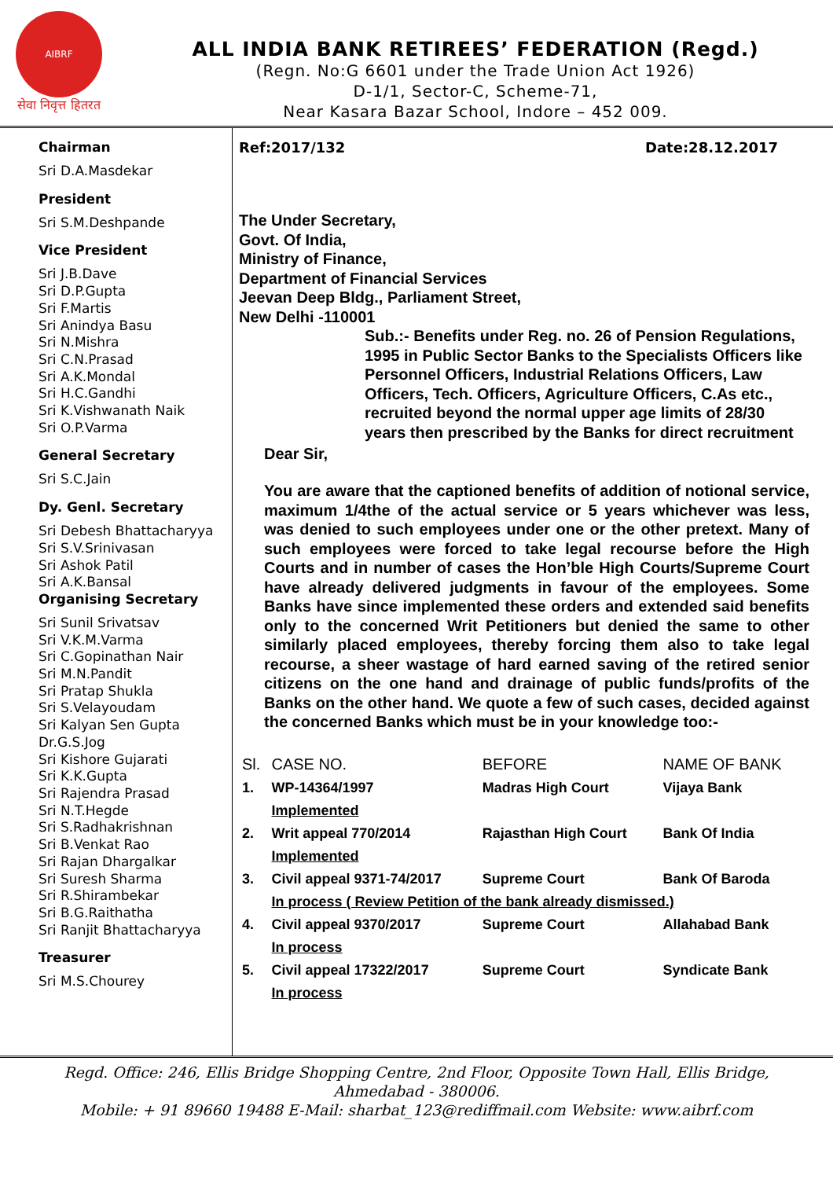AIBRF
सेवा निवृत्त हितरत
ALL INDIA BANK RETIREES’ FEDERATION (Regd.)
(Regn. No:G 6601 under the Trade Union Act 1926)
D-1/1, Sector-C, Scheme-71,
Near Kasara Bazar School, Indore – 452 009.
Chairman
Sri D.A.Masdekar
President
Sri S.M.Deshpande
Vice President
Sri J.B.Dave
Sri D.P.Gupta
Sri F.Martis
Sri Anindya Basu
Sri N.Mishra
Sri C.N.Prasad
Sri A.K.Mondal
Sri H.C.Gandhi
Sri K.Vishwanath Naik
Sri O.P.Varma
General Secretary
Sri S.C.Jain
Dy. Genl. Secretary
Sri Debesh Bhattacharyya
Sri S.V.Srinivasan
Sri Ashok Patil
Sri A.K.Bansal
Organising Secretary
Sri Sunil Srivatsav
Sri V.K.M.Varma
Sri C.Gopinathan Nair
Sri M.N.Pandit
Sri Pratap Shukla
Sri S.Velayoudam
Sri Kalyan Sen Gupta
Dr.G.S.Jog
Sri Kishore Gujarati
Sri K.K.Gupta
Sri Rajendra Prasad
Sri N.T.Hegde
Sri S.Radhakrishnan
Sri B.Venkat Rao
Sri Rajan Dhargalkar
Sri Suresh Sharma
Sri R.Shirambekar
Sri B.G.Raithatha
Sri Ranjit Bhattacharyya
Treasurer
Sri M.S.Chourey
Ref:2017/132 Date:28.12.2017
The Under Secretary,
Govt. Of India,
Ministry of Finance,
Department of Financial Services
Jeevan Deep Bldg., Parliament Street,
New Delhi -110001
Sub.:- Benefits under Reg. no. 26 of Pension Regulations, 1995 in Public Sector Banks to the Specialists Officers like Personnel Officers, Industrial Relations Officers, Law Officers, Tech. Officers, Agriculture Officers, C.As etc., recruited beyond the normal upper age limits of 28/30 years then prescribed by the Banks for direct recruitment
Dear Sir,
You are aware that the captioned benefits of addition of notional service, maximum 1/4the of the actual service or 5 years whichever was less, was denied to such employees under one or the other pretext. Many of such employees were forced to take legal recourse before the High Courts and in number of cases the Hon’ble High Courts/Supreme Court have already delivered judgments in favour of the employees. Some Banks have since implemented these orders and extended said benefits only to the concerned Writ Petitioners but denied the same to other similarly placed employees, thereby forcing them also to take legal recourse, a sheer wastage of hard earned saving of the retired senior citizens on the one hand and drainage of public funds/profits of the Banks on the other hand. We quote a few of such cases, decided against the concerned Banks which must be in your knowledge too:-
| Sl. | CASE NO. | BEFORE | NAME OF BANK |
| --- | --- | --- | --- |
| 1. | WP-14364/1997 | Madras High Court | Vijaya Bank |
| | Implemented | | |
| 2. | Writ appeal 770/2014 | Rajasthan High Court | Bank Of India |
| | Implemented | | |
| 3. | Civil appeal 9371-74/2017 | Supreme Court | Bank Of Baroda |
| | In process ( Review Petition of the bank already dismissed.) | | |
| 4. | Civil appeal 9370/2017 | Supreme Court | Allahabad Bank |
| | In process | | |
| 5. | Civil appeal 17322/2017 | Supreme Court | Syndicate Bank |
| | In process | | |
Regd. Office: 246, Ellis Bridge Shopping Centre, 2nd Floor, Opposite Town Hall, Ellis Bridge,
Ahmedabad - 380006.
Mobile: + 91 89660 19488 E-Mail: sharbat_123@rediffmail.com Website: www.aibrf.com